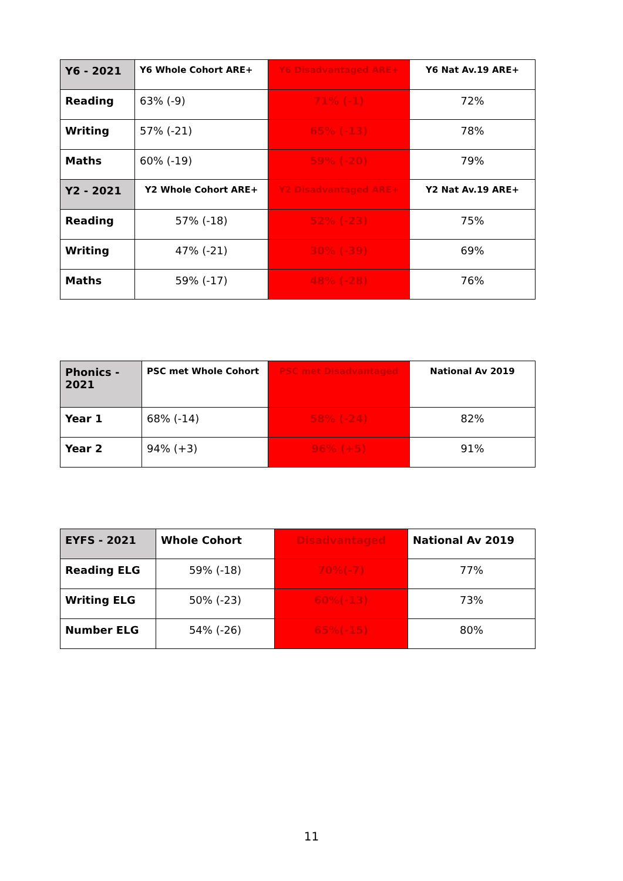| Y6 - 2021 | Y6 Whole Cohort ARE+ | Y6 Disadvantaged ARE+ | Y6 Nat Av.19 ARE+ |
| --- | --- | --- | --- |
| Reading | 63% (-9) | 71% (-1) | 72% |
| Writing | 57% (-21) | 65% (-13) | 78% |
| Maths | 60% (-19) | 59% (-20) | 79% |
| Y2 - 2021 | Y2 Whole Cohort ARE+ | Y2 Disadvantaged ARE+ | Y2 Nat Av.19 ARE+ |
| Reading | 57% (-18) | 52% (-23) | 75% |
| Writing | 47% (-21) | 30% (-39) | 69% |
| Maths | 59% (-17) | 48% (-28) | 76% |
| Phonics - 2021 | PSC met Whole Cohort | PSC met Disadvantaged | National Av 2019 |
| --- | --- | --- | --- |
| Year 1 | 68% (-14) | 58% (-24) | 82% |
| Year 2 | 94% (+3) | 96% (+5) | 91% |
| EYFS - 2021 | Whole Cohort | Disadvantaged | National Av 2019 |
| --- | --- | --- | --- |
| Reading ELG | 59% (-18) | 70%(-7) | 77% |
| Writing ELG | 50% (-23) | 60%(-13) | 73% |
| Number ELG | 54% (-26) | 65%(-15) | 80% |
11